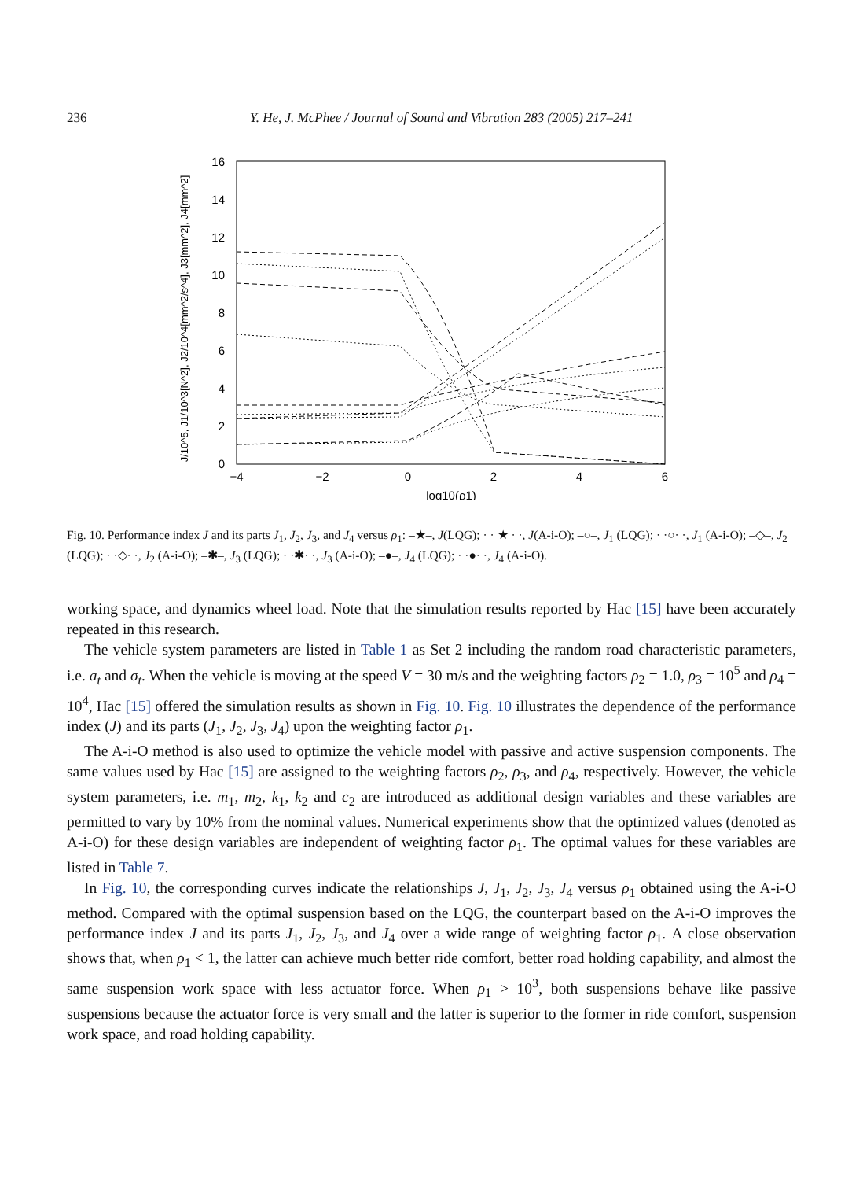236 Y. He, J. McPhee / Journal of Sound and Vibration 283 (2005) 217–241
0
2
4
6
8
10
12
14
16
−4
−2
0
2
4
6
log10(ρ1)
J/10^5, J1/10^3[N^2], J2/10^4[mm^2/s^4], J3[mm^2], J4[mm^2]
Fig. 10. Performance index J and its parts J<sub>1</sub>, J<sub>2</sub>, J<sub>3</sub>, and J<sub>4</sub> versus ρ<sub>1</sub>: –★–, J(LQG); · · ★ · ·, J(A-i-O); –○–, J<sub>1</sub> (LQG); · ·○· ·, J<sub>1</sub> (A-i-O); –◇–, J<sub>2</sub> (LQG); · ·◇· ·, J<sub>2</sub> (A-i-O); –✱–, J<sub>3</sub> (LQG); · ·✱· ·, J<sub>3</sub> (A-i-O); –●–, J<sub>4</sub> (LQG); · ·●· ·, J<sub>4</sub> (A-i-O).
working space, and dynamics wheel load. Note that the simulation results reported by Hac [15] have been accurately repeated in this research.
The vehicle system parameters are listed in Table 1 as Set 2 including the random road characteristic parameters, i.e. a<sub>t</sub> and σ<sub>t</sub>. When the vehicle is moving at the speed V = 30 m/s and the weighting factors ρ<sub>2</sub> = 1.0, ρ<sub>3</sub> = 10<sup>5</sup> and ρ<sub>4</sub> = 10<sup>4</sup>, Hac [15] offered the simulation results as shown in Fig. 10. Fig. 10 illustrates the dependence of the performance index (J) and its parts (J<sub>1</sub>, J<sub>2</sub>, J<sub>3</sub>, J<sub>4</sub>) upon the weighting factor ρ<sub>1</sub>.
The A-i-O method is also used to optimize the vehicle model with passive and active suspension components. The same values used by Hac [15] are assigned to the weighting factors ρ<sub>2</sub>, ρ<sub>3</sub>, and ρ<sub>4</sub>, respectively. However, the vehicle system parameters, i.e. m<sub>1</sub>, m<sub>2</sub>, k<sub>1</sub>, k<sub>2</sub> and c<sub>2</sub> are introduced as additional design variables and these variables are permitted to vary by 10% from the nominal values. Numerical experiments show that the optimized values (denoted as A-i-O) for these design variables are independent of weighting factor ρ<sub>1</sub>. The optimal values for these variables are listed in Table 7.
In Fig. 10, the corresponding curves indicate the relationships J, J<sub>1</sub>, J<sub>2</sub>, J<sub>3</sub>, J<sub>4</sub> versus ρ<sub>1</sub> obtained using the A-i-O method. Compared with the optimal suspension based on the LQG, the counterpart based on the A-i-O improves the performance index J and its parts J<sub>1</sub>, J<sub>2</sub>, J<sub>3</sub>, and J<sub>4</sub> over a wide range of weighting factor ρ<sub>1</sub>. A close observation shows that, when ρ<sub>1</sub> < 1, the latter can achieve much better ride comfort, better road holding capability, and almost the same suspension work space with less actuator force. When ρ<sub>1</sub> > 10<sup>3</sup>, both suspensions behave like passive suspensions because the actuator force is very small and the latter is superior to the former in ride comfort, suspension work space, and road holding capability.